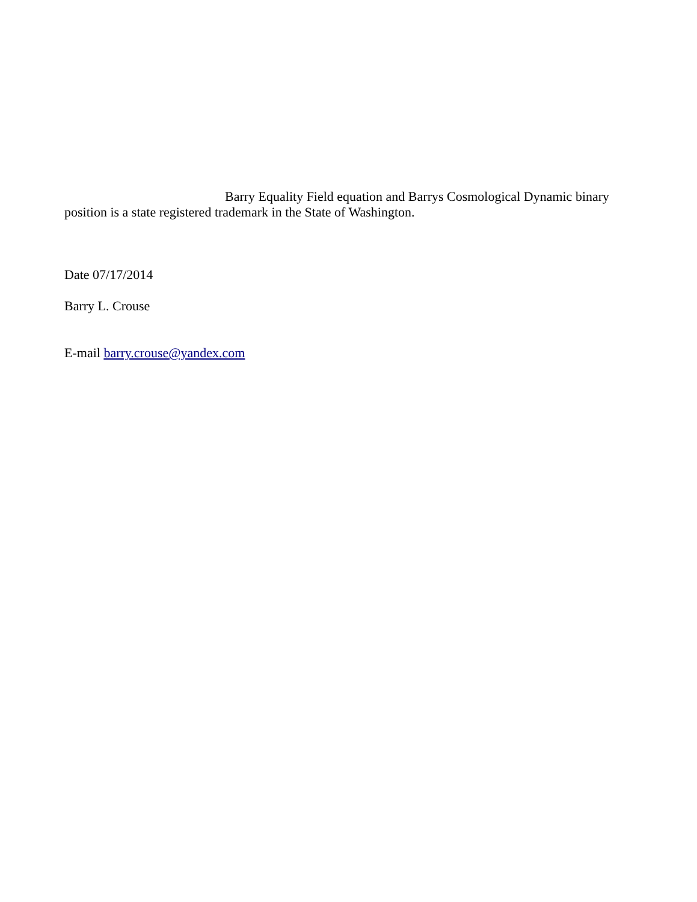Barry Equality Field equation and Barrys Cosmological Dynamic binary position is a state registered trademark in the State of Washington.
Date 07/17/2014
Barry L. Crouse
E-mail barry.crouse@yandex.com